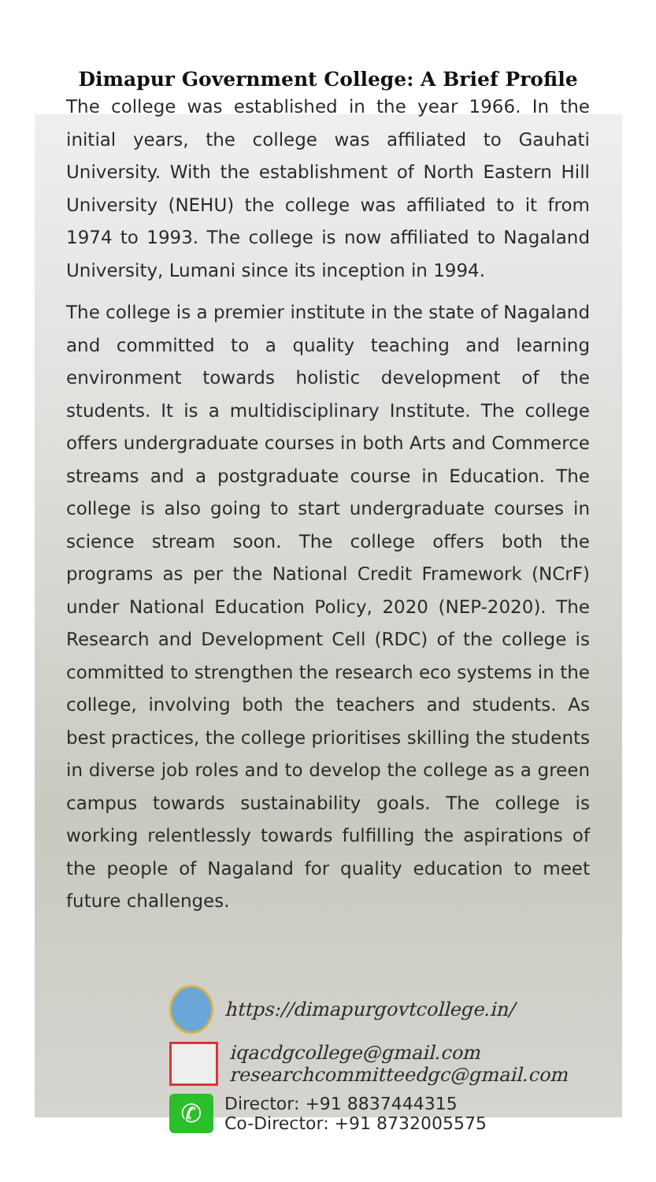Dimapur Government College: A Brief Profile
The college was established in the year 1966. In the initial years, the college was affiliated to Gauhati University. With the establishment of North Eastern Hill University (NEHU) the college was affiliated to it from 1974 to 1993. The college is now affiliated to Nagaland University, Lumani since its inception in 1994.
The college is a premier institute in the state of Nagaland and committed to a quality teaching and learning environment towards holistic development of the students. It is a multidisciplinary Institute. The college offers undergraduate courses in both Arts and Commerce streams and a postgraduate course in Education. The college is also going to start undergraduate courses in science stream soon. The college offers both the programs as per the National Credit Framework (NCrF) under National Education Policy, 2020 (NEP-2020). The Research and Development Cell (RDC) of the college is committed to strengthen the research eco systems in the college, involving both the teachers and students. As best practices, the college prioritises skilling the students in diverse job roles and to develop the college as a green campus towards sustainability goals. The college is working relentlessly towards fulfilling the aspirations of the people of Nagaland for quality education to meet future challenges.
https://dimapurgovtcollege.in/
iqacdgcollege@gmail.com
researchcommitteedgc@gmail.com
✆
Director: +91 8837444315
Co-Director: +91 8732005575